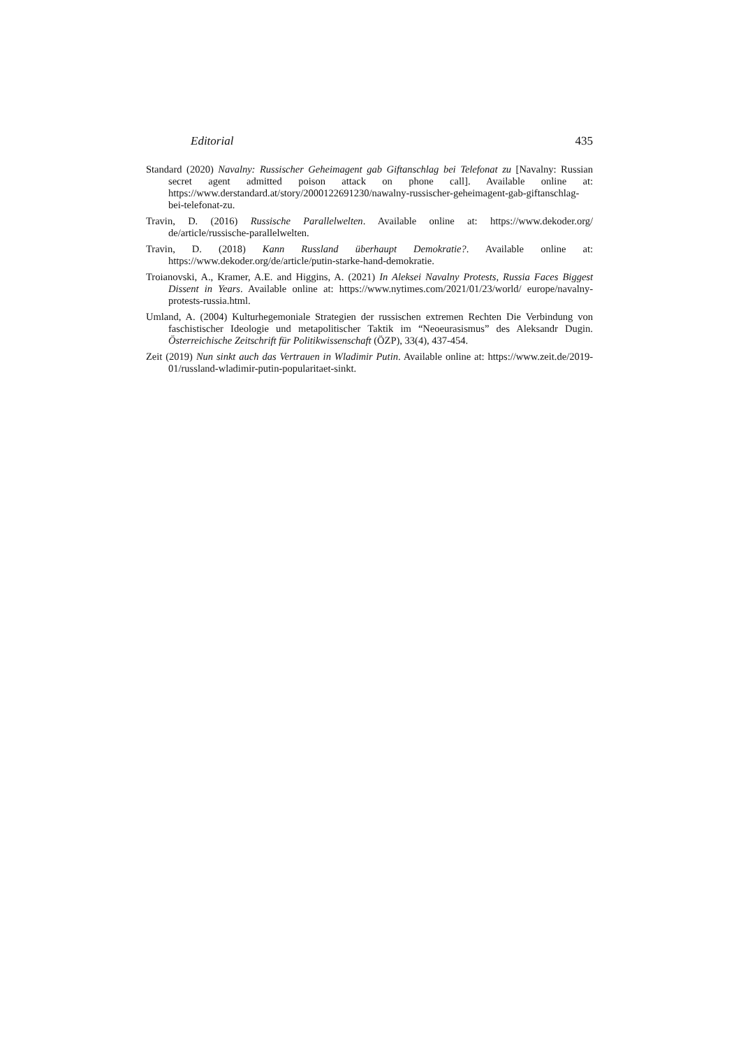Editorial 435
Standard (2020) Navalny: Russischer Geheimagent gab Giftanschlag bei Telefonat zu [Navalny: Russian secret agent admitted poison attack on phone call]. Available online at: https://www.derstandard.at/story/2000122691230/nawalny-russischer-geheimagent-gab-giftanschlag-bei-telefonat-zu.
Travin, D. (2016) Russische Parallelwelten. Available online at: https://www.dekoder.org/ de/article/russische-parallelwelten.
Travin, D. (2018) Kann Russland überhaupt Demokratie?. Available online at: https://www.dekoder.org/de/article/putin-starke-hand-demokratie.
Troianovski, A., Kramer, A.E. and Higgins, A. (2021) In Aleksei Navalny Protests, Russia Faces Biggest Dissent in Years. Available online at: https://www.nytimes.com/2021/01/23/world/ europe/navalny-protests-russia.html.
Umland, A. (2004) Kulturhegemoniale Strategien der russischen extremen Rechten Die Verbindung von faschistischer Ideologie und metapolitischer Taktik im “Neoeurasismus” des Aleksandr Dugin. Österreichische Zeitschrift für Politikwissenschaft (ÖZP), 33(4), 437-454.
Zeit (2019) Nun sinkt auch das Vertrauen in Wladimir Putin. Available online at: https://www.zeit.de/2019-01/russland-wladimir-putin-popularitaet-sinkt.